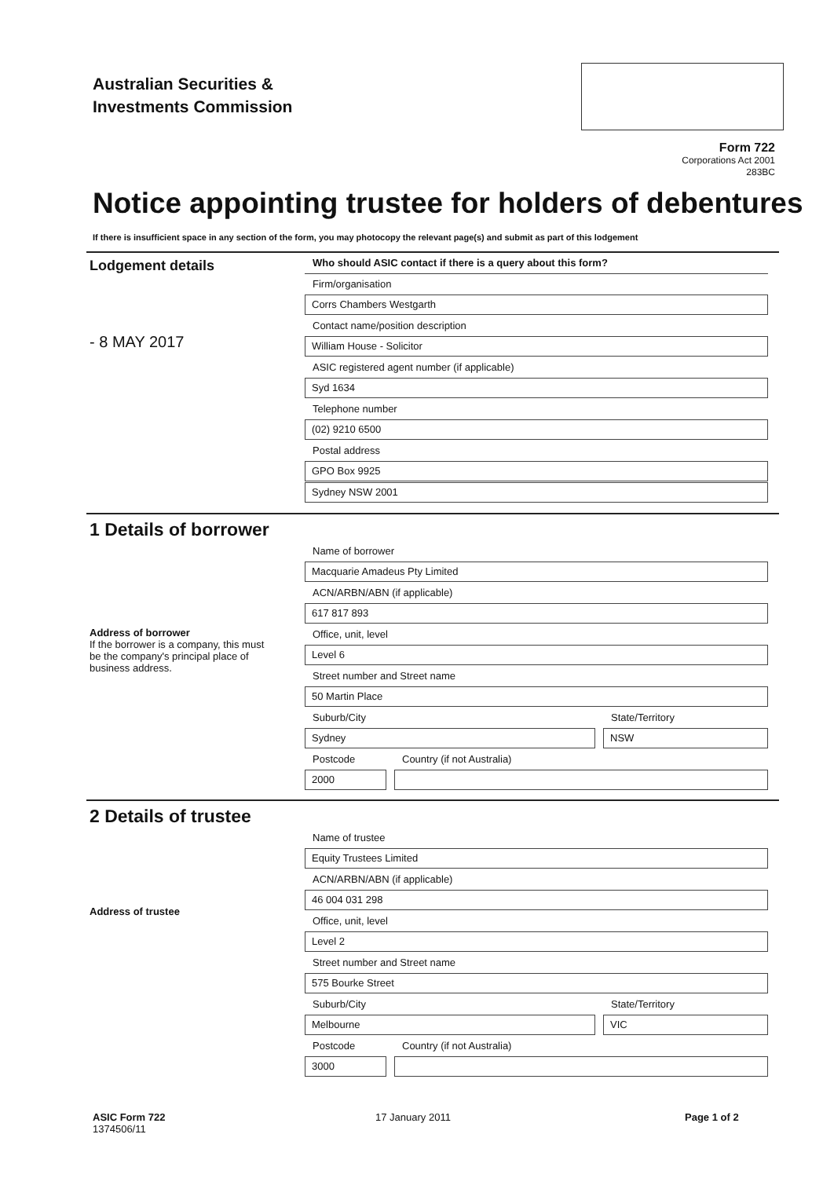Australian Securities &
Investments Commission
Form 722
Corporations Act 2001
283BC
Notice appointing trustee for holders of debentures
If there is insufficient space in any section of the form, you may photocopy the relevant page(s) and submit as part of this lodgement
Lodgement details
- 8 MAY 2017
Who should ASIC contact if there is a query about this form?
Firm/organisation
Corrs Chambers Westgarth
Contact name/position description
William House - Solicitor
ASIC registered agent number (if applicable)
Syd 1634
Telephone number
(02) 9210 6500
Postal address
GPO Box 9925
Sydney NSW 2001
1 Details of borrower
Address of borrower
If the borrower is a company, this must be the company's principal place of business address.
Name of borrower
Macquarie Amadeus Pty Limited
ACN/ARBN/ABN (if applicable)
617 817 893
Office, unit, level
Level 6
Street number and Street name
50 Martin Place
Suburb/City
Sydney
State/Territory
NSW
Postcode
2000
Country (if not Australia)
2 Details of trustee
Address of trustee
Name of trustee
Equity Trustees Limited
ACN/ARBN/ABN (if applicable)
46 004 031 298
Office, unit, level
Level 2
Street number and Street name
575 Bourke Street
Suburb/City
Melbourne
State/Territory
VIC
Postcode
3000
Country (if not Australia)
ASIC Form 722
1374506/11
17 January 2011 Page 1 of 2